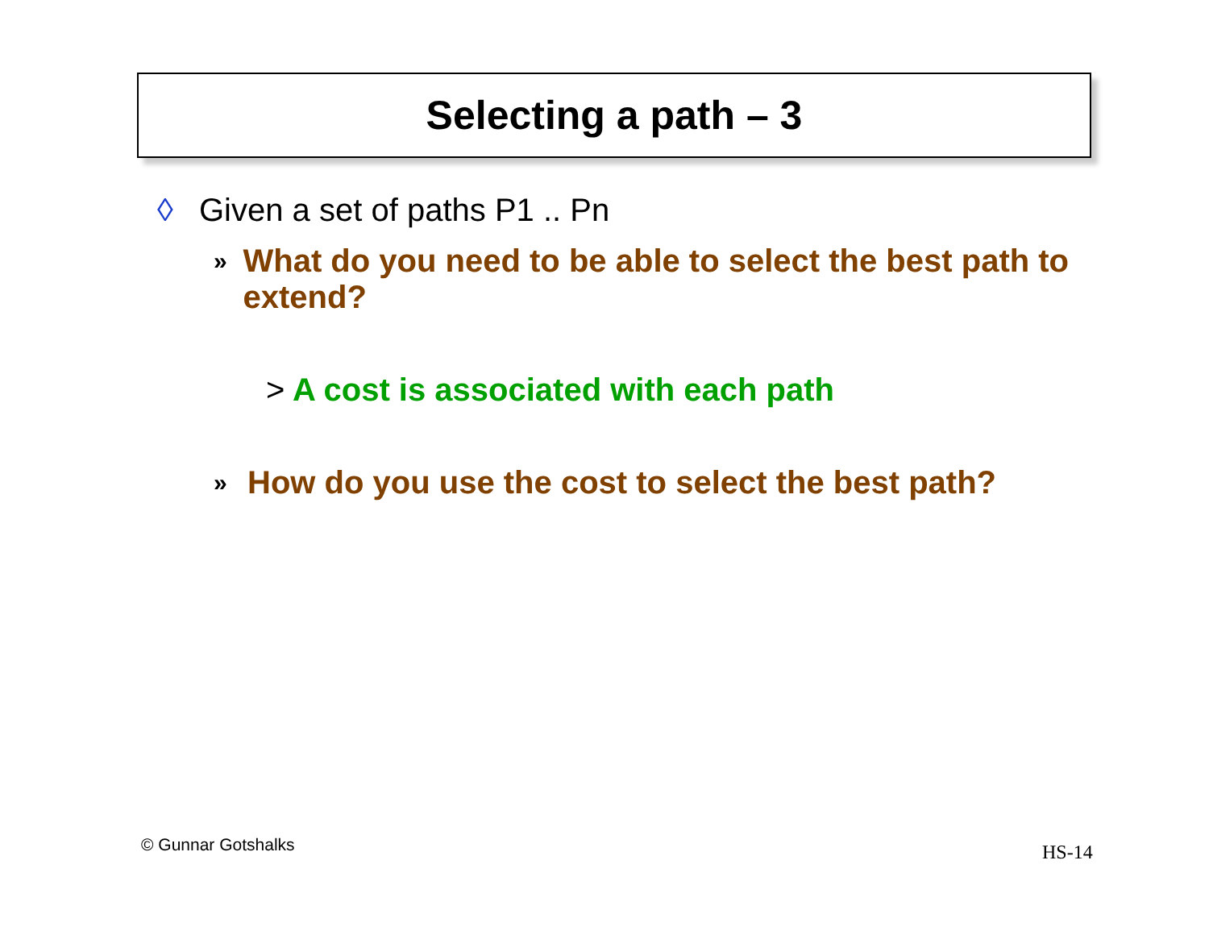Selecting a path – 3
◊ Given a set of paths P1 .. Pn
» What do you need to be able to select the best path to extend?
> A cost is associated with each path
» How do you use the cost to select the best path?
© Gunnar Gotshalks HS-14